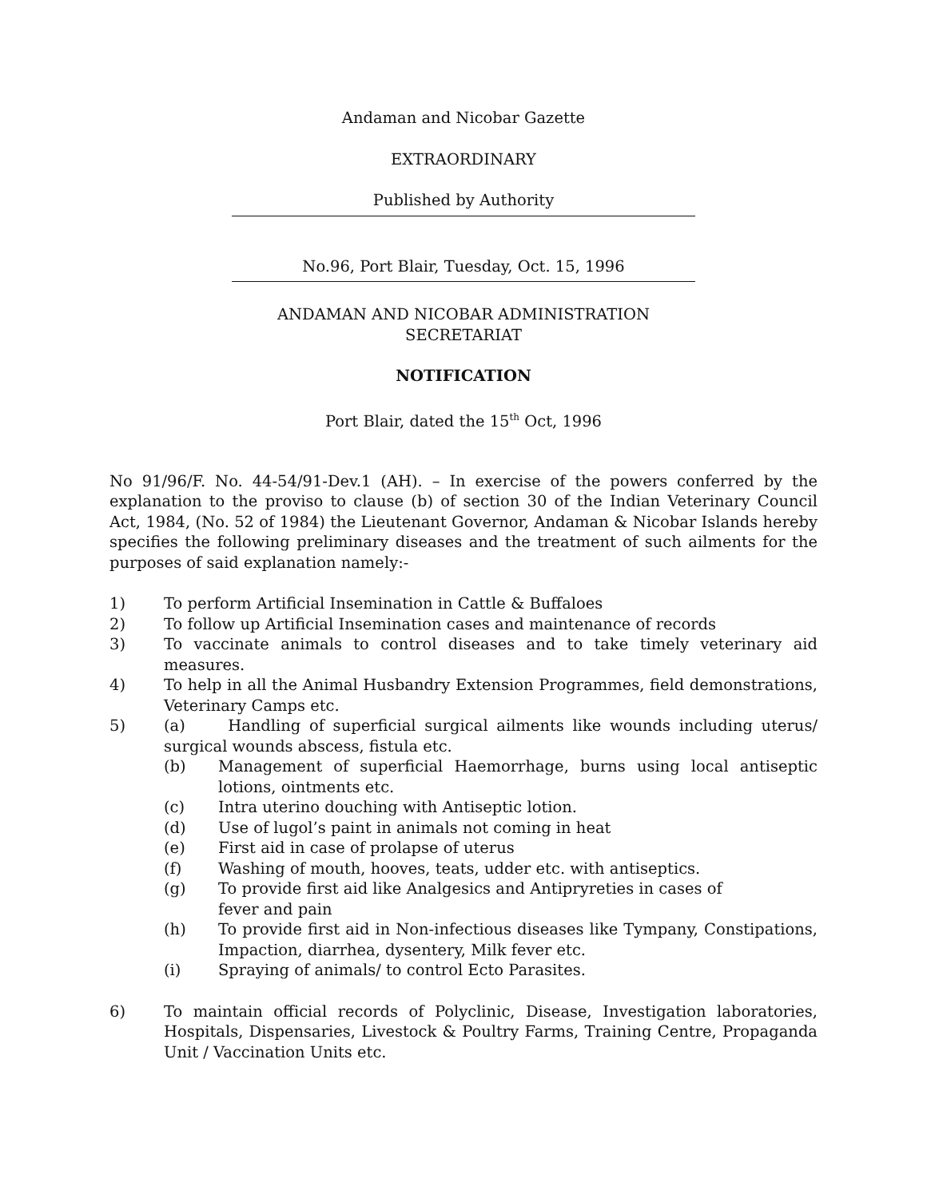Andaman and Nicobar Gazette
EXTRAORDINARY
Published by Authority
No.96, Port Blair, Tuesday, Oct. 15, 1996
ANDAMAN AND NICOBAR ADMINISTRATION
SECRETARIAT
NOTIFICATION
Port Blair, dated the 15<sup>th</sup> Oct, 1996
No 91/96/F. No. 44-54/91-Dev.1 (AH). – In exercise of the powers conferred by the explanation to the proviso to clause (b) of section 30 of the Indian Veterinary Council Act, 1984, (No. 52 of 1984) the Lieutenant Governor, Andaman & Nicobar Islands hereby specifies the following preliminary diseases and the treatment of such ailments for the purposes of said explanation namely:-
1) To perform Artificial Insemination in Cattle & Buffaloes
2) To follow up Artificial Insemination cases and maintenance of records
3) To vaccinate animals to control diseases and to take timely veterinary aid measures.
4) To help in all the Animal Husbandry Extension Programmes, field demonstrations, Veterinary Camps etc.
5) (a) Handling of superficial surgical ailments like wounds including uterus/ surgical wounds abscess, fistula etc.
(b) Management of superficial Haemorrhage, burns using local antiseptic lotions, ointments etc.
(c) Intra uterino douching with Antiseptic lotion.
(d) Use of lugol’s paint in animals not coming in heat
(e) First aid in case of prolapse of uterus
(f) Washing of mouth, hooves, teats, udder etc. with antiseptics.
(g) To provide first aid like Analgesics and Antipryreties in cases of
fever and pain
(h) To provide first aid in Non-infectious diseases like Tympany, Constipations, Impaction, diarrhea, dysentery, Milk fever etc.
(i) Spraying of animals/ to control Ecto Parasites.
6) To maintain official records of Polyclinic, Disease, Investigation laboratories, Hospitals, Dispensaries, Livestock & Poultry Farms, Training Centre, Propaganda Unit / Vaccination Units etc.